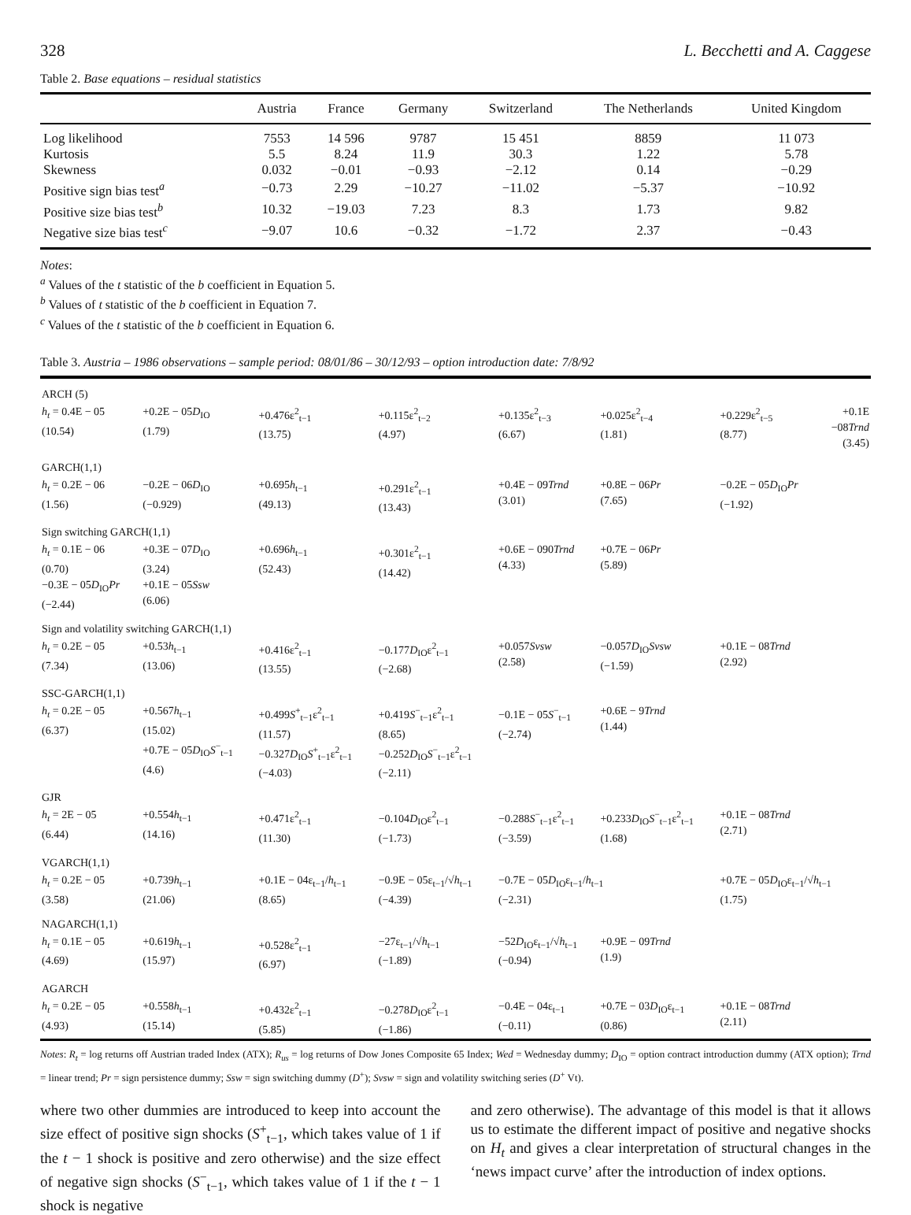328 L. Becchetti and A. Caggese
Table 2. Base equations – residual statistics
| | Austria | France | Germany | Switzerland | The Netherlands | United Kingdom |
| --- | --- | --- | --- | --- | --- | --- |
| Log likelihood | 7553 | 14 596 | 9787 | 15 451 | 8859 | 11 073 |
| Kurtosis | 5.5 | 8.24 | 11.9 | 30.3 | 1.22 | 5.78 |
| Skewness | 0.032 | −0.01 | −0.93 | −2.12 | 0.14 | −0.29 |
| Positive sign bias test<sup>a</sup> | −0.73 | 2.29 | −10.27 | −11.02 | −5.37 | −10.92 |
| Positive size bias test<sup>b</sup> | 10.32 | −19.03 | 7.23 | 8.3 | 1.73 | 9.82 |
| Negative size bias test<sup>c</sup> | −9.07 | 10.6 | −0.32 | −1.72 | 2.37 | −0.43 |
Notes:
<sup>a</sup> Values of the t statistic of the b coefficient in Equation 5.
<sup>b</sup> Values of t statistic of the b coefficient in Equation 7.
<sup>c</sup> Values of the t statistic of the b coefficient in Equation 6.
Table 3. Austria – 1986 observations – sample period: 08/01/86 – 30/12/93 – option introduction date: 7/8/92
| ARCH (5) | | | | | | | |
| h<sub>t</sub> = 0.4E − 05 (10.54) | +0.2E − 05 D<sub>IO</sub> (1.79) | +0.476ε<sup>2</sup><sub>t−1</sub> (13.75) | +0.115ε<sup>2</sup><sub>t−2</sub> (4.97) | +0.135ε<sup>2</sup><sub>t−3</sub> (6.67) | +0.025ε<sup>2</sup><sub>t−4</sub> (1.81) | +0.229ε<sup>2</sup><sub>t−5</sub> (8.77) | +0.1E −08 Trnd (3.45) |
| GARCH(1,1) | | | | | | | |
| h<sub>t</sub> = 0.2E − 06 (1.56) | −0.2E − 06 D<sub>IO</sub> (−0.929) | +0.695 h<sub>t−1</sub> (49.13) | +0.291ε<sup>2</sup><sub>t−1</sub> (13.43) | +0.4E − 09 Trnd (3.01) | +0.8E − 06 Pr (7.65) | −0.2E − 05 D<sub>IO</sub> Pr (−1.92) | |
| Sign switching GARCH(1,1) | | | | | | | |
| h<sub>t</sub> = 0.1E − 06 (0.70) −0.3E − 05 D<sub>IO</sub> Pr (−2.44) | +0.3E − 07 D<sub>IO</sub> (3.24) +0.1E − 05 Ssw (6.06) | +0.696 h<sub>t−1</sub> (52.43) | +0.301ε<sup>2</sup><sub>t−1</sub> (14.42) | +0.6E − 090 Trnd (4.33) | +0.7E − 06 Pr (5.89) | | |
| Sign and volatility switching GARCH(1,1) | | | | | | | |
| h<sub>t</sub> = 0.2E − 05 (7.34) | +0.53 h<sub>t−1</sub> (13.06) | +0.416ε<sup>2</sup><sub>t−1</sub> (13.55) | −0.177 D<sub>IO</sub>ε<sup>2</sup><sub>t−1</sub> (−2.68) | +0.057 Svsw (2.58) | −0.057 D<sub>IO</sub> Svsw (−1.59) | +0.1E − 08 Trnd (2.92) | |
| SSC-GARCH(1,1) | | | | | | | |
| h<sub>t</sub> = 0.2E − 05 (6.37) | +0.567 h<sub>t−1</sub> (15.02) +0.7E − 05 D<sub>IO</sub> S<sup>−</sup><sub>t−1</sub> (4.6) | +0.499 S<sup>+</sup><sub>t−1</sub>ε<sup>2</sup><sub>t−1</sub> (11.57) −0.327 D<sub>IO</sub> S<sup>+</sup><sub>t−1</sub>ε<sup>2</sup><sub>t−1</sub> (−4.03) | +0.419 S<sup>−</sup><sub>t−1</sub>ε<sup>2</sup><sub>t−1</sub> (8.65) −0.252 D<sub>IO</sub> S<sup>−</sup><sub>t−1</sub>ε<sup>2</sup><sub>t−1</sub> (−2.11) | −0.1E − 05 S<sup>−</sup><sub>t−1</sub> (−2.74) | +0.6E − 9 Trnd (1.44) | | |
| GJR | | | | | | | |
| h<sub>t</sub> = 2E − 05 (6.44) | +0.554 h<sub>t−1</sub> (14.16) | +0.471ε<sup>2</sup><sub>t−1</sub> (11.30) | −0.104 D<sub>IO</sub>ε<sup>2</sup><sub>t−1</sub> (−1.73) | −0.288 S<sup>−</sup><sub>t−1</sub>ε<sup>2</sup><sub>t−1</sub> (−3.59) | +0.233 D<sub>IO</sub> S<sup>−</sup><sub>t−1</sub>ε<sup>2</sup><sub>t−1</sub> (1.68) | +0.1E − 08 Trnd (2.71) | |
| VGARCH(1,1) | | | | | | | |
| h<sub>t</sub> = 0.2E − 05 (3.58) | +0.739 h<sub>t−1</sub> (21.06) | +0.1E − 04ε<sub>t−1</sub>/ h<sub>t−1</sub> (8.65) | −0.9E − 05ε<sub>t−1</sub>/√ h<sub>t−1</sub> (−4.39) | −0.7E − 05 D<sub>IO</sub>ε<sub>t−1</sub>/ h<sub>t−1</sub> (−2.31) | | +0.7E − 05 D<sub>IO</sub>ε<sub>t−1</sub>/√ h<sub>t−1</sub> (1.75) | |
| NAGARCH(1,1) | | | | | | | |
| h<sub>t</sub> = 0.1E − 05 (4.69) | +0.619 h<sub>t−1</sub> (15.97) | +0.528ε<sup>2</sup><sub>t−1</sub> (6.97) | −27ε<sub>t−1</sub>/√ h<sub>t−1</sub> (−1.89) | −52 D<sub>IO</sub>ε<sub>t−1</sub>/√ h<sub>t−1</sub> (−0.94) | +0.9E − 09 Trnd (1.9) | | |
| AGARCH | | | | | | | |
| h<sub>t</sub> = 0.2E − 05 (4.93) | +0.558 h<sub>t−1</sub> (15.14) | +0.432ε<sup>2</sup><sub>t−1</sub> (5.85) | −0.278 D<sub>IO</sub>ε<sup>2</sup><sub>t−1</sub> (−1.86) | −0.4E − 04ε<sub>t−1</sub> (−0.11) | +0.7E − 03 D<sub>IO</sub>ε<sub>t−1</sub> (0.86) | +0.1E − 08 Trnd (2.11) | |
Notes: R<sub>t</sub> = log returns off Austrian traded Index (ATX); R<sub>us</sub> = log returns of Dow Jones Composite 65 Index; Wed = Wednesday dummy; D<sub>IO</sub> = option contract introduction dummy (ATX option); Trnd = linear trend; Pr = sign persistence dummy; Ssw = sign switching dummy (D<sup>+</sup>); Svsw = sign and volatility switching series (D<sup>+</sup> Vt).
where two other dummies are introduced to keep into account the size effect of positive sign shocks (S<sup>+</sup><sub>t−1</sub>, which takes value of 1 if the t − 1 shock is positive and zero otherwise) and the size effect of negative sign shocks (S<sup>−</sup><sub>t−1</sub>, which takes value of 1 if the t − 1 shock is negative
and zero otherwise). The advantage of this model is that it allows us to estimate the different impact of positive and negative shocks on H<sub>t</sub> and gives a clear interpretation of structural changes in the ‘news impact curve’ after the introduction of index options.